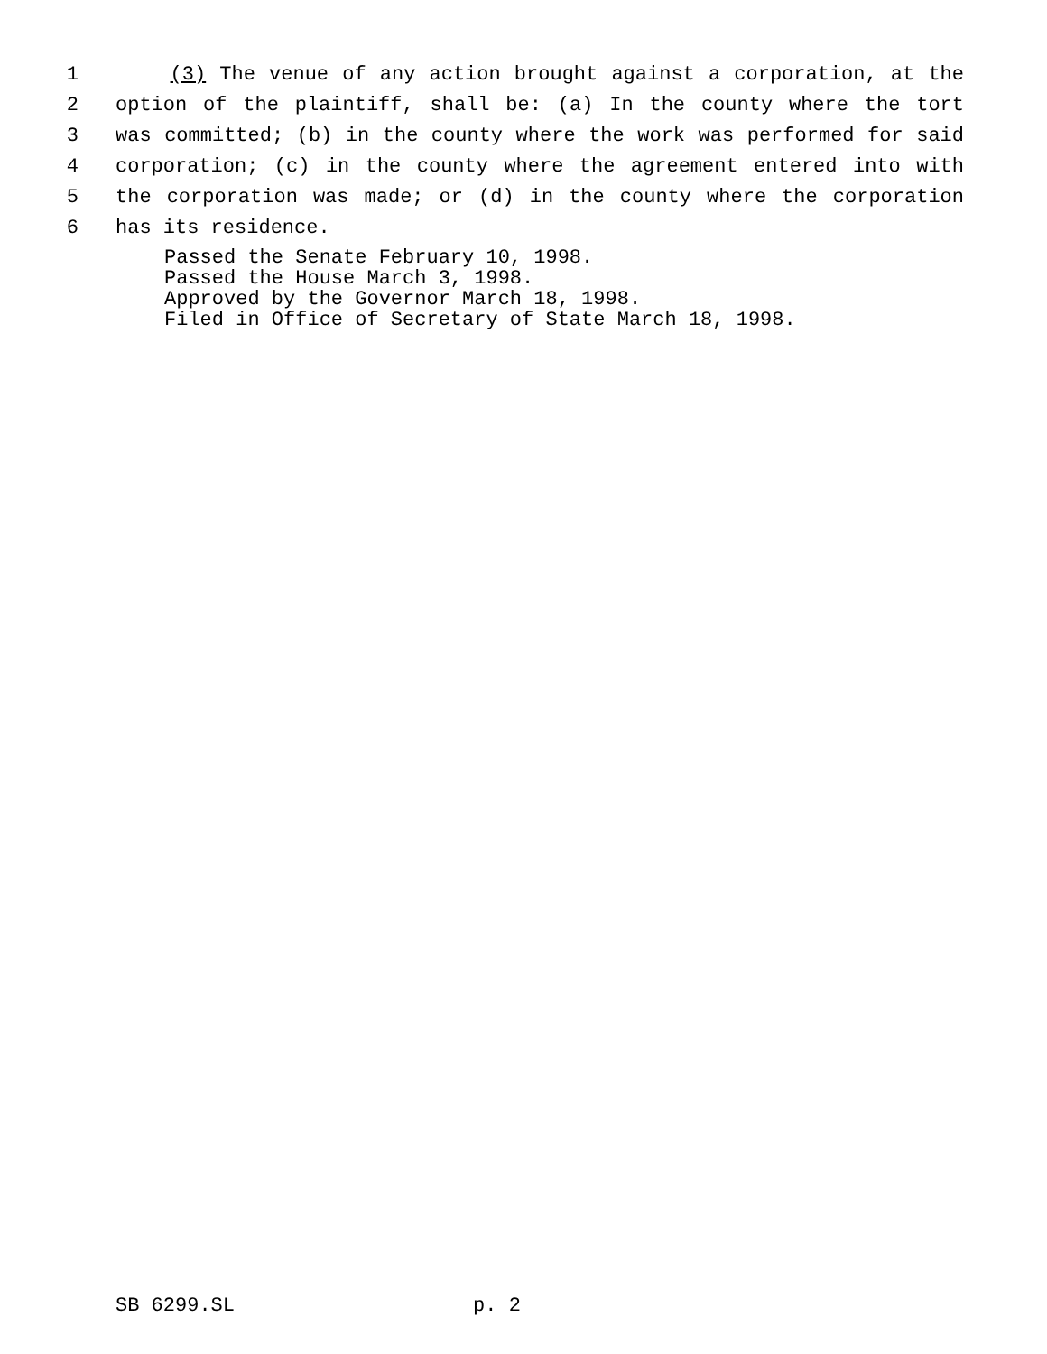1 (3) The venue of any action brought against a corporation, at the
2 option of the plaintiff, shall be: (a) In the county where the tort
3 was committed; (b) in the county where the work was performed for said
4 corporation; (c) in the county where the agreement entered into with
5 the corporation was made; or (d) in the county where the corporation
6 has its residence.
Passed the Senate February 10, 1998.
Passed the House March 3, 1998.
Approved by the Governor March 18, 1998.
Filed in Office of Secretary of State March 18, 1998.
SB 6299.SL p. 2